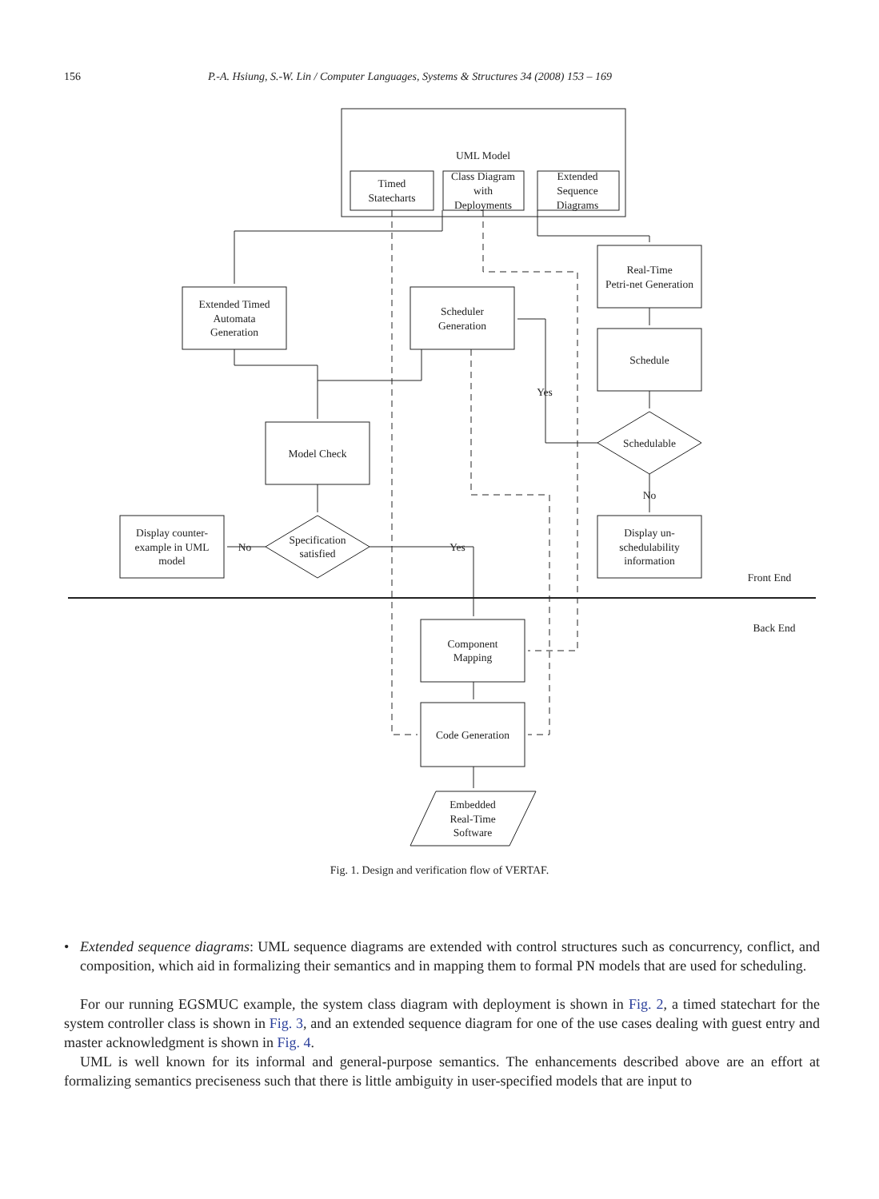156 P.-A. Hsiung, S.-W. Lin / Computer Languages, Systems & Structures 34 (2008) 153 – 169
UML Model
Timed
Statecharts
Class Diagram
with
Deployments
Extended
Sequence
Diagrams
Real-Time
Petri-net Generation
Extended Timed
Automata
Generation
Scheduler
Generation
Schedule
Yes
Schedulable
Model Check
No
Display counter-
example in UML
model
No
Specification
satisfied
Yes
Display un-
schedulability
information
Front End
Back End
Component
Mapping
Code Generation
Embedded
Real-Time
Software
Fig. 1. Design and verification flow of VERTAF.
• Extended sequence diagrams: UML sequence diagrams are extended with control structures such as concurrency, conflict, and composition, which aid in formalizing their semantics and in mapping them to formal PN models that are used for scheduling.
For our running EGSMUC example, the system class diagram with deployment is shown in Fig. 2, a timed statechart for the system controller class is shown in Fig. 3, and an extended sequence diagram for one of the use cases dealing with guest entry and master acknowledgment is shown in Fig. 4.
UML is well known for its informal and general-purpose semantics. The enhancements described above are an effort at formalizing semantics preciseness such that there is little ambiguity in user-specified models that are input to